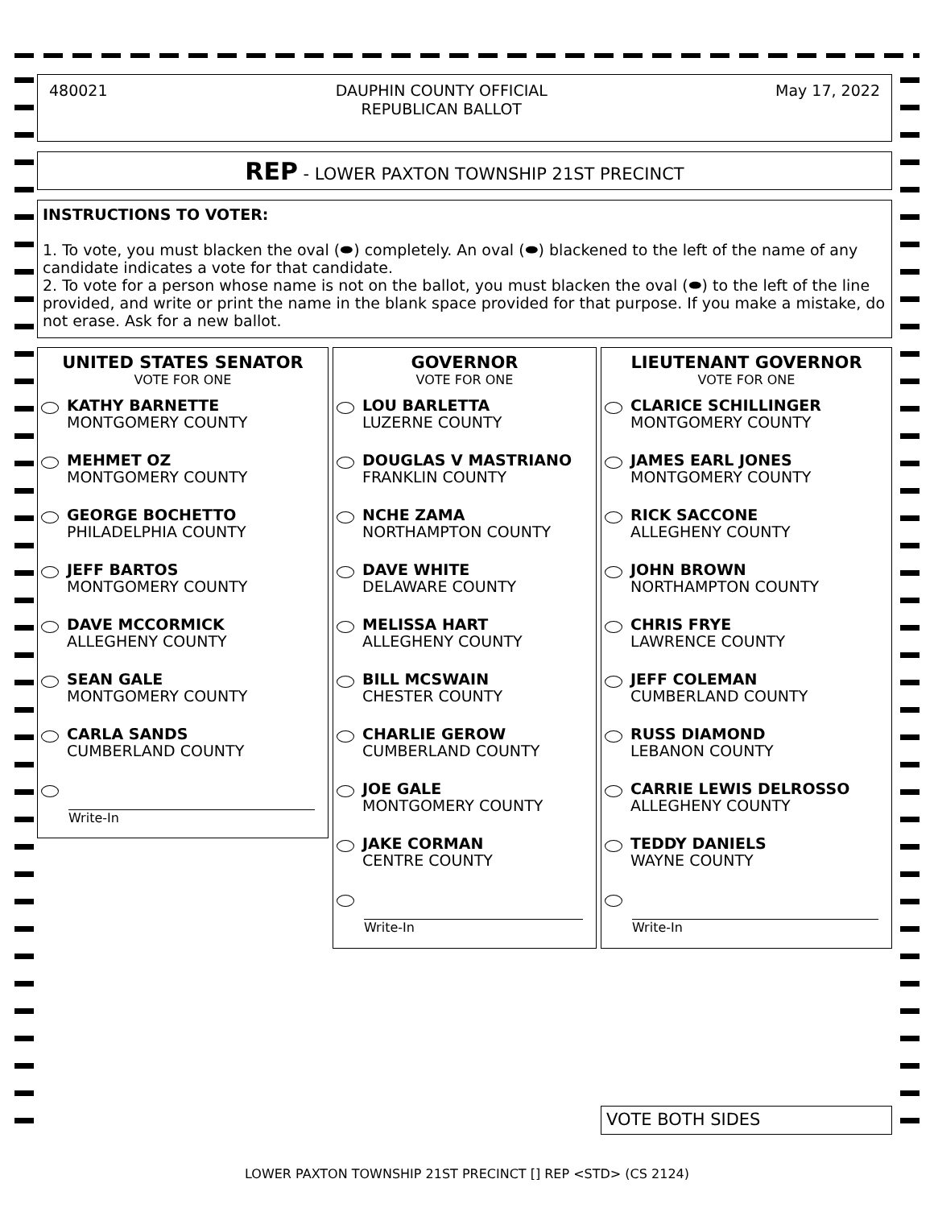480021
DAUPHIN COUNTY OFFICIAL
REPUBLICAN BALLOT
May 17, 2022
REP - LOWER PAXTON TOWNSHIP 21ST PRECINCT
INSTRUCTIONS TO VOTER:
1. To vote, you must blacken the oval (⬬) completely. An oval (⬬) blackened to the left of the name of any candidate indicates a vote for that candidate.
2. To vote for a person whose name is not on the ballot, you must blacken the oval (⬬) to the left of the line provided, and write or print the name in the blank space provided for that purpose. If you make a mistake, do not erase. Ask for a new ballot.
UNITED STATES SENATOR
VOTE FOR ONE
KATHY BARNETTE
MONTGOMERY COUNTY
MEHMET OZ
MONTGOMERY COUNTY
GEORGE BOCHETTO
PHILADELPHIA COUNTY
JEFF BARTOS
MONTGOMERY COUNTY
DAVE MCCORMICK
ALLEGHENY COUNTY
SEAN GALE
MONTGOMERY COUNTY
CARLA SANDS
CUMBERLAND COUNTY
Write-In
GOVERNOR
VOTE FOR ONE
LOU BARLETTA
LUZERNE COUNTY
DOUGLAS V MASTRIANO
FRANKLIN COUNTY
NCHE ZAMA
NORTHAMPTON COUNTY
DAVE WHITE
DELAWARE COUNTY
MELISSA HART
ALLEGHENY COUNTY
BILL MCSWAIN
CHESTER COUNTY
CHARLIE GEROW
CUMBERLAND COUNTY
JOE GALE
MONTGOMERY COUNTY
JAKE CORMAN
CENTRE COUNTY
Write-In
LIEUTENANT GOVERNOR
VOTE FOR ONE
CLARICE SCHILLINGER
MONTGOMERY COUNTY
JAMES EARL JONES
MONTGOMERY COUNTY
RICK SACCONE
ALLEGHENY COUNTY
JOHN BROWN
NORTHAMPTON COUNTY
CHRIS FRYE
LAWRENCE COUNTY
JEFF COLEMAN
CUMBERLAND COUNTY
RUSS DIAMOND
LEBANON COUNTY
CARRIE LEWIS DELROSSO
ALLEGHENY COUNTY
TEDDY DANIELS
WAYNE COUNTY
Write-In
VOTE BOTH SIDES
LOWER PAXTON TOWNSHIP 21ST PRECINCT [] REP <STD> (CS 2124)